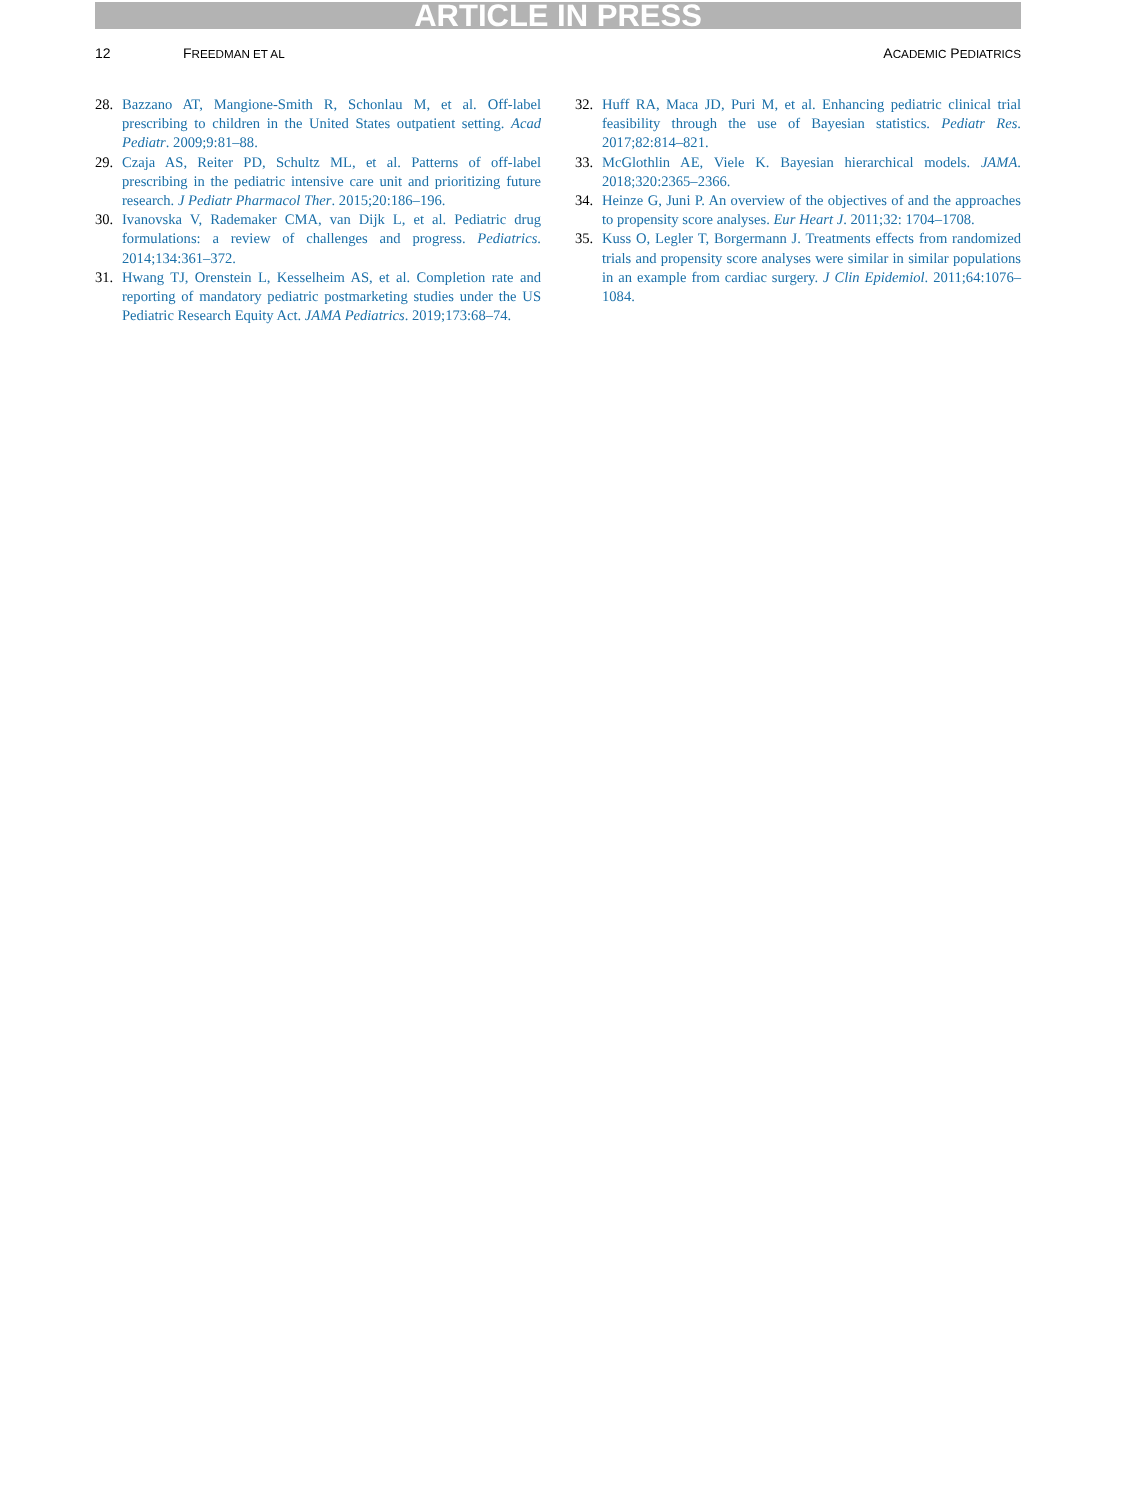ARTICLE IN PRESS
12 FREEDMAN ET AL ACADEMIC PEDIATRICS
28. Bazzano AT, Mangione-Smith R, Schonlau M, et al. Off-label prescribing to children in the United States outpatient setting. Acad Pediatr. 2009;9:81–88.
29. Czaja AS, Reiter PD, Schultz ML, et al. Patterns of off-label prescribing in the pediatric intensive care unit and prioritizing future research. J Pediatr Pharmacol Ther. 2015;20:186–196.
30. Ivanovska V, Rademaker CMA, van Dijk L, et al. Pediatric drug formulations: a review of challenges and progress. Pediatrics. 2014;134:361–372.
31. Hwang TJ, Orenstein L, Kesselheim AS, et al. Completion rate and reporting of mandatory pediatric postmarketing studies under the US Pediatric Research Equity Act. JAMA Pediatrics. 2019;173:68–74.
32. Huff RA, Maca JD, Puri M, et al. Enhancing pediatric clinical trial feasibility through the use of Bayesian statistics. Pediatr Res. 2017;82:814–821.
33. McGlothlin AE, Viele K. Bayesian hierarchical models. JAMA. 2018;320:2365–2366.
34. Heinze G, Juni P. An overview of the objectives of and the approaches to propensity score analyses. Eur Heart J. 2011;32: 1704–1708.
35. Kuss O, Legler T, Borgermann J. Treatments effects from randomized trials and propensity score analyses were similar in similar populations in an example from cardiac surgery. J Clin Epidemiol. 2011;64:1076–1084.